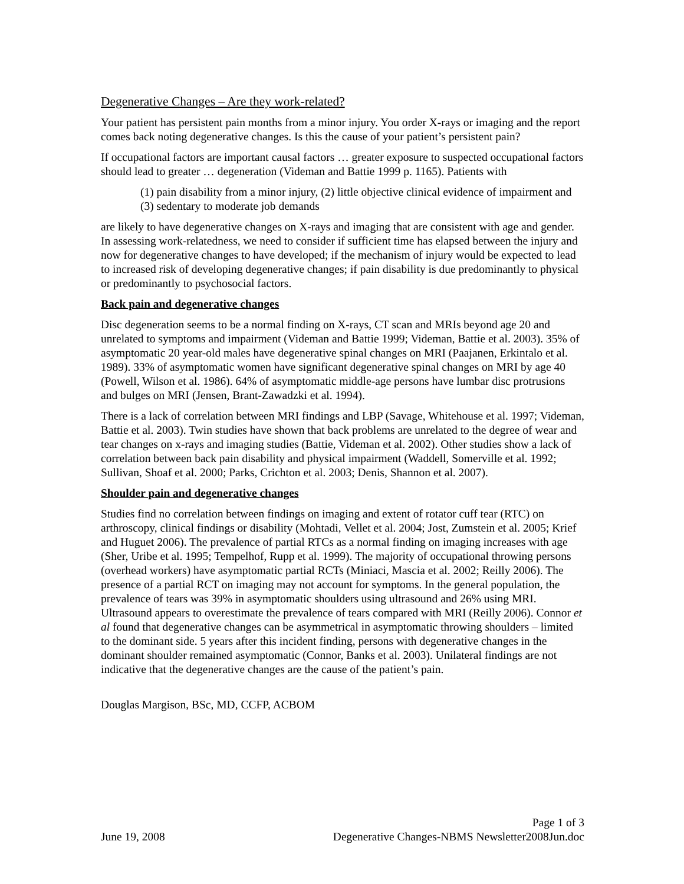Degenerative Changes – Are they work-related?
Your patient has persistent pain months from a minor injury. You order X-rays or imaging and the report comes back noting degenerative changes. Is this the cause of your patient’s persistent pain?
If occupational factors are important causal factors … greater exposure to suspected occupational factors should lead to greater … degeneration (Videman and Battie 1999 p. 1165). Patients with
(1) pain disability from a minor injury, (2) little objective clinical evidence of impairment and (3) sedentary to moderate job demands
are likely to have degenerative changes on X-rays and imaging that are consistent with age and gender. In assessing work-relatedness, we need to consider if sufficient time has elapsed between the injury and now for degenerative changes to have developed; if the mechanism of injury would be expected to lead to increased risk of developing degenerative changes; if pain disability is due predominantly to physical or predominantly to psychosocial factors.
Back pain and degenerative changes
Disc degeneration seems to be a normal finding on X-rays, CT scan and MRIs beyond age 20 and unrelated to symptoms and impairment (Videman and Battie 1999; Videman, Battie et al. 2003). 35% of asymptomatic 20 year-old males have degenerative spinal changes on MRI (Paajanen, Erkintalo et al. 1989). 33% of asymptomatic women have significant degenerative spinal changes on MRI by age 40 (Powell, Wilson et al. 1986). 64% of asymptomatic middle-age persons have lumbar disc protrusions and bulges on MRI (Jensen, Brant-Zawadzki et al. 1994).
There is a lack of correlation between MRI findings and LBP (Savage, Whitehouse et al. 1997; Videman, Battie et al. 2003). Twin studies have shown that back problems are unrelated to the degree of wear and tear changes on x-rays and imaging studies (Battie, Videman et al. 2002). Other studies show a lack of correlation between back pain disability and physical impairment (Waddell, Somerville et al. 1992; Sullivan, Shoaf et al. 2000; Parks, Crichton et al. 2003; Denis, Shannon et al. 2007).
Shoulder pain and degenerative changes
Studies find no correlation between findings on imaging and extent of rotator cuff tear (RTC) on arthroscopy, clinical findings or disability (Mohtadi, Vellet et al. 2004; Jost, Zumstein et al. 2005; Krief and Huguet 2006). The prevalence of partial RTCs as a normal finding on imaging increases with age (Sher, Uribe et al. 1995; Tempelhof, Rupp et al. 1999). The majority of occupational throwing persons (overhead workers) have asymptomatic partial RCTs (Miniaci, Mascia et al. 2002; Reilly 2006). The presence of a partial RCT on imaging may not account for symptoms. In the general population, the prevalence of tears was 39% in asymptomatic shoulders using ultrasound and 26% using MRI. Ultrasound appears to overestimate the prevalence of tears compared with MRI (Reilly 2006). Connor et al found that degenerative changes can be asymmetrical in asymptomatic throwing shoulders – limited to the dominant side. 5 years after this incident finding, persons with degenerative changes in the dominant shoulder remained asymptomatic (Connor, Banks et al. 2003). Unilateral findings are not indicative that the degenerative changes are the cause of the patient’s pain.
Douglas Margison, BSc, MD, CCFP, ACBOM
Page 1 of 3
June 19, 2008 Degenerative Changes-NBMS Newsletter2008Jun.doc